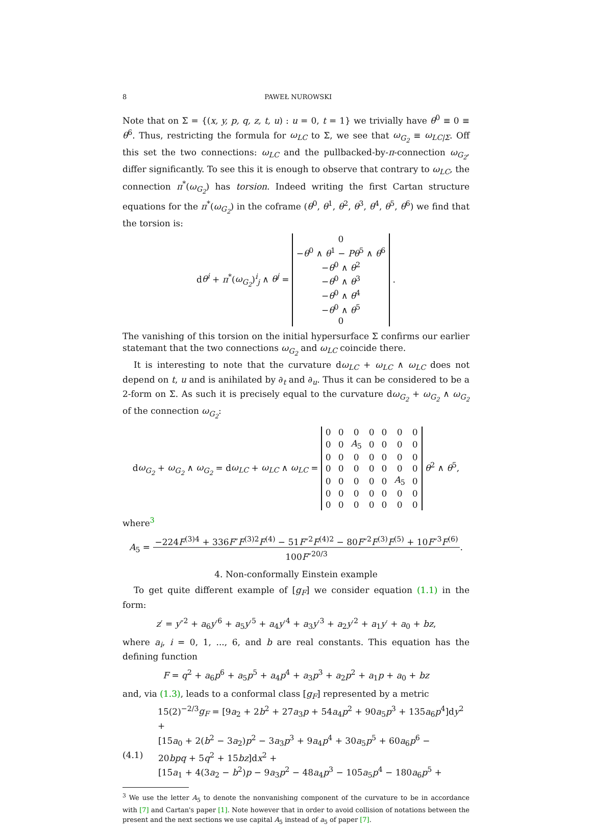8 PAWEŁ NUROWSKI
Note that on Σ = {(x, y, p, q, z, t, u) : u = 0, t = 1} we trivially have θ<sup>0</sup> ≡ 0 ≡ θ<sup>6</sup>. Thus, restricting the formula for ω<sub>LC</sub> to Σ, we see that ω<sub>G<sub>2</sub></sub> ≡ ω<sub>LC|Σ</sub>. Off this set the two connections: ω<sub>LC</sub> and the pullbacked-by-π-connection ω<sub>G<sub>2</sub></sub>, differ significantly. To see this it is enough to observe that contrary to ω<sub>LC</sub>, the connection π<sup>*</sup>(ω<sub>G<sub>2</sub></sub>) has torsion. Indeed writing the first Cartan structure equations for the π<sup>*</sup>(ω<sub>G<sub>2</sub></sub>) in the coframe (θ<sup>0</sup>, θ<sup>1</sup>, θ<sup>2</sup>, θ<sup>3</sup>, θ<sup>4</sup>, θ<sup>5</sup>, θ<sup>6</sup>) we find that the torsion is:
dθ<sup>i</sup> + π<sup>*</sup>(ω<sub>G<sub>2</sub></sub>)<sup>i</sup><sub>j</sub> ∧ θ<sup>j</sup> =
| 0 |
| − θ<sup>0</sup> ∧ θ<sup>1</sup> − Pθ<sup>5</sup> ∧ θ<sup>6</sup> |
| − θ<sup>0</sup> ∧ θ<sup>2</sup> |
| − θ<sup>0</sup> ∧ θ<sup>3</sup> |
| − θ<sup>0</sup> ∧ θ<sup>4</sup> |
| − θ<sup>0</sup> ∧ θ<sup>5</sup> |
| 0 |
.
The vanishing of this torsion on the initial hypersurface Σ confirms our earlier statemant that the two connections ω<sub>G<sub>2</sub></sub> and ω<sub>LC</sub> coincide there.
It is interesting to note that the curvature dω<sub>LC</sub> + ω<sub>LC</sub> ∧ ω<sub>LC</sub> does not depend on t, u and is anihilated by ∂<sub>t</sub> and ∂<sub>u</sub>. Thus it can be considered to be a 2-form on Σ. As such it is precisely equal to the curvature dω<sub>G<sub>2</sub></sub> + ω<sub>G<sub>2</sub></sub> ∧ ω<sub>G<sub>2</sub></sub> of the connection ω<sub>G<sub>2</sub></sub>:
dω<sub>G<sub>2</sub></sub> + ω<sub>G<sub>2</sub></sub> ∧ ω<sub>G<sub>2</sub></sub> = dω<sub>LC</sub> + ω<sub>LC</sub> ∧ ω<sub>LC</sub> =
| 0 | 0 | 0 | 0 | 0 | 0 | 0 |
| 0 | 0 | A<sub>5</sub> | 0 | 0 | 0 | 0 |
| 0 | 0 | 0 | 0 | 0 | 0 | 0 |
| 0 | 0 | 0 | 0 | 0 | 0 | 0 |
| 0 | 0 | 0 | 0 | 0 | A<sub>5</sub> | 0 |
| 0 | 0 | 0 | 0 | 0 | 0 | 0 |
| 0 | 0 | 0 | 0 | 0 | 0 | 0 |
θ<sup>2</sup> ∧ θ<sup>5</sup>,
where<sup>3</sup>
A<sub>5</sub> = −224F<sup>(3)4</sup> + 336F″F<sup>(3)2</sup>F<sup>(4)</sup> − 51F″<sup>2</sup>F<sup>(4)2</sup> − 80F″<sup>2</sup>F<sup>(3)</sup>F<sup>(5)</sup> + 10F″<sup>3</sup>F<sup>(6)</sup>
100F″<sup>20/3</sup>.
4. Non-conformally Einstein example
To get quite different example of [g<sub>F</sub>] we consider equation (1.1) in the form:
z′ = y″<sup>2</sup> + a<sub>6</sub>y′<sup>6</sup> + a<sub>5</sub>y′<sup>5</sup> + a<sub>4</sub>y′<sup>4</sup> + a<sub>3</sub>y′<sup>3</sup> + a<sub>2</sub>y′<sup>2</sup> + a<sub>1</sub>y′ + a<sub>0</sub> + bz,
where a<sub>i</sub>, i = 0, 1, ..., 6, and b are real constants. This equation has the defining function
F = q<sup>2</sup> + a<sub>6</sub>p<sup>6</sup> + a<sub>5</sub>p<sup>5</sup> + a<sub>4</sub>p<sup>4</sup> + a<sub>3</sub>p<sup>3</sup> + a<sub>2</sub>p<sup>2</sup> + a<sub>1</sub>p + a<sub>0</sub> + bz
and, via (1.3), leads to a conformal class [g<sub>F</sub>] represented by a metric
15(2)<sup>−2/3</sup>g<sub>F</sub> = [9a<sub>2</sub> + 2b<sup>2</sup> + 27a<sub>3</sub>p + 54a<sub>4</sub>p<sup>2</sup> + 90a<sub>5</sub>p<sup>3</sup> + 135a<sub>6</sub>p<sup>4</sup>]dy<sup>2</sup> +
[15a<sub>0</sub> + 2(b<sup>2</sup> − 3a<sub>2</sub>)p<sup>2</sup> − 3a<sub>3</sub>p<sup>3</sup> + 9a<sub>4</sub>p<sup>4</sup> + 30a<sub>5</sub>p<sup>5</sup> + 60a<sub>6</sub>p<sup>6</sup> −
(4.1) 20bpq + 5q<sup>2</sup> + 15bz]dx<sup>2</sup> +
[15a<sub>1</sub> + 4(3a<sub>2</sub> − b<sup>2</sup>)p − 9a<sub>3</sub>p<sup>2</sup> − 48a<sub>4</sub>p<sup>3</sup> − 105a<sub>5</sub>p<sup>4</sup> − 180a<sub>6</sub>p<sup>5</sup> +
<sup>3</sup> We use the letter A<sub>5</sub> to denote the nonvanishing component of the curvature to be in accordance with [7] and Cartan's paper [1]. Note however that in order to avoid collision of notations between the present and the next sections we use capital A<sub>5</sub> instead of a<sub>5</sub> of paper [7].